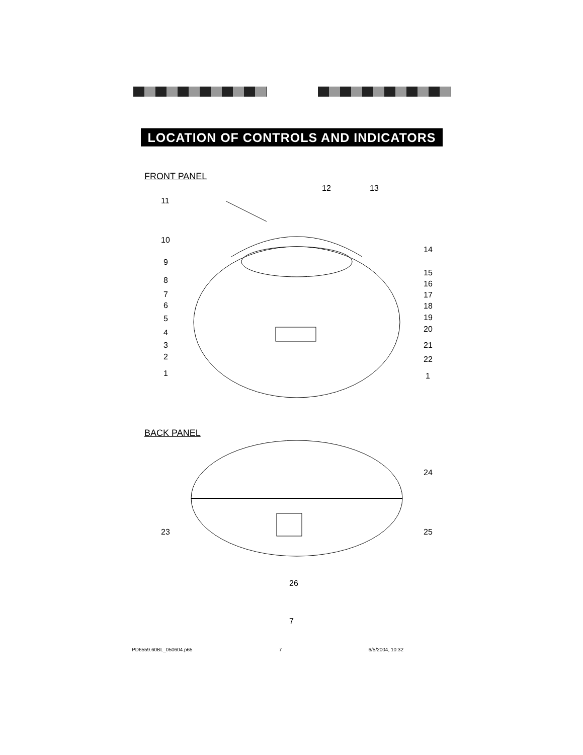LOCATION OF CONTROLS AND INDICATORS
FRONT PANEL
12 13
11
10
9
8
7
6
5
4
3
2
1
14
15
16
17
18
19
20
21
22
1
BACK PANEL
24
23 25
26
7
PD6559.60BL_050604.p65 7 6/5/2004, 10:32